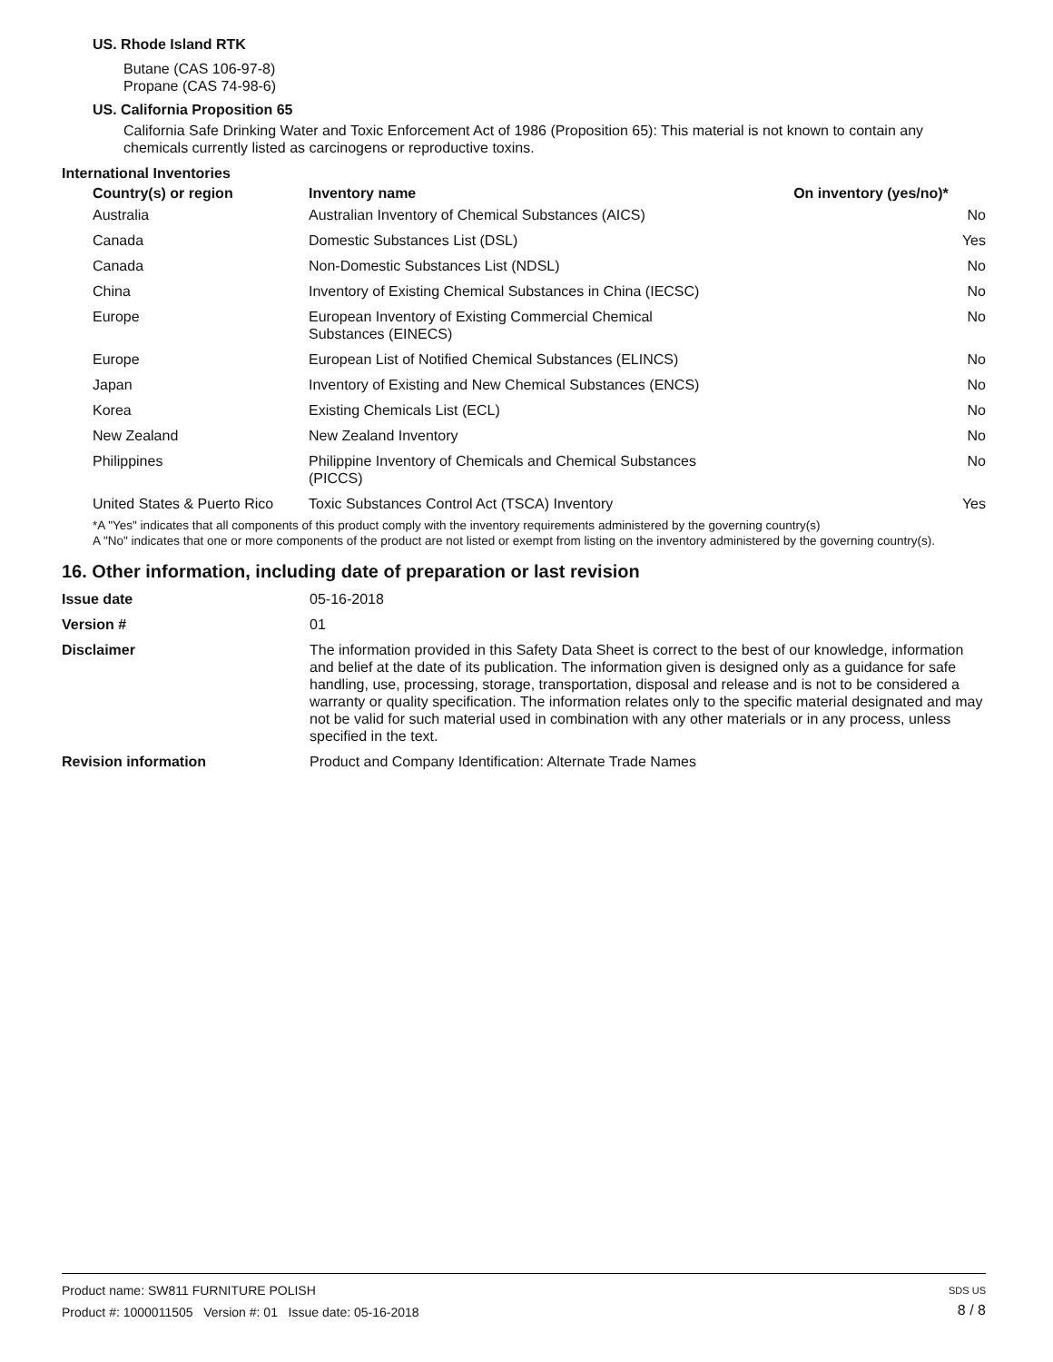US. Rhode Island RTK
Butane (CAS 106-97-8)
Propane (CAS 74-98-6)
US. California Proposition 65
California Safe Drinking Water and Toxic Enforcement Act of 1986 (Proposition 65): This material is not known to contain any chemicals currently listed as carcinogens or reproductive toxins.
International Inventories
| Country(s) or region | Inventory name | On inventory (yes/no)* |
| --- | --- | --- |
| Australia | Australian Inventory of Chemical Substances (AICS) | No |
| Canada | Domestic Substances List (DSL) | Yes |
| Canada | Non-Domestic Substances List (NDSL) | No |
| China | Inventory of Existing Chemical Substances in China (IECSC) | No |
| Europe | European Inventory of Existing Commercial Chemical Substances (EINECS) | No |
| Europe | European List of Notified Chemical Substances (ELINCS) | No |
| Japan | Inventory of Existing and New Chemical Substances (ENCS) | No |
| Korea | Existing Chemicals List (ECL) | No |
| New Zealand | New Zealand Inventory | No |
| Philippines | Philippine Inventory of Chemicals and Chemical Substances (PICCS) | No |
| United States & Puerto Rico | Toxic Substances Control Act (TSCA) Inventory | Yes |
*A "Yes" indicates that all components of this product comply with the inventory requirements administered by the governing country(s)
A "No" indicates that one or more components of the product are not listed or exempt from listing on the inventory administered by the governing country(s).
16. Other information, including date of preparation or last revision
| Issue date | 05-16-2018 |
| Version # | 01 |
| Disclaimer | The information provided in this Safety Data Sheet is correct to the best of our knowledge, information and belief at the date of its publication. The information given is designed only as a guidance for safe handling, use, processing, storage, transportation, disposal and release and is not to be considered a warranty or quality specification. The information relates only to the specific material designated and may not be valid for such material used in combination with any other materials or in any process, unless specified in the text. |
| Revision information | Product and Company Identification: Alternate Trade Names |
Product name: SW811 FURNITURE POLISH
Product #: 1000011505 Version #: 01 Issue date: 05-16-2018
SDS US
8 / 8